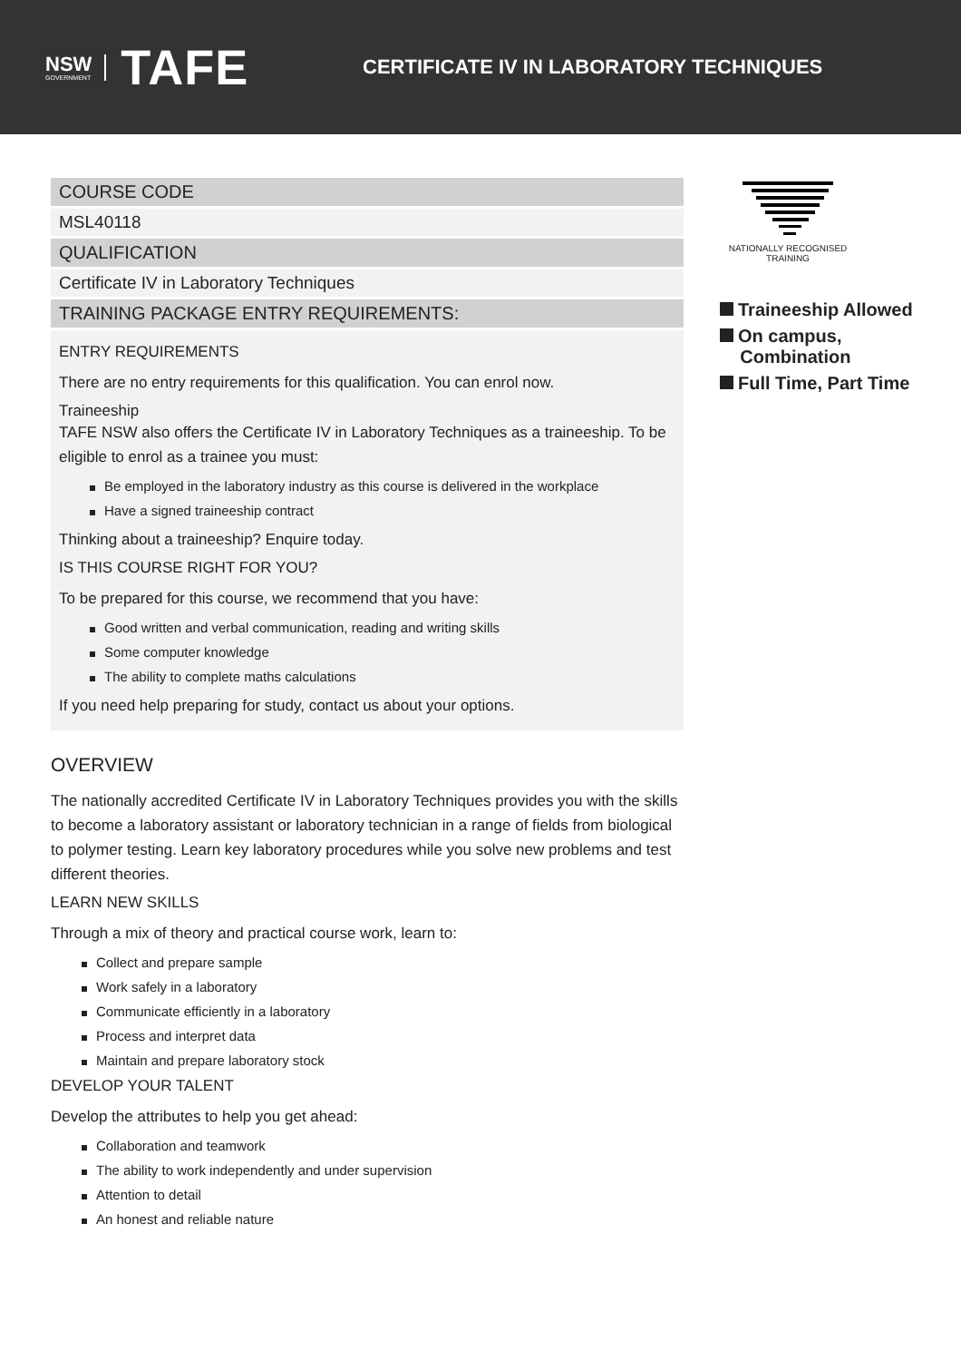NSW
GOVERNMENT
TAFE
CERTIFICATE IV IN LABORATORY TECHNIQUES
COURSE CODE
MSL40118
QUALIFICATION
Certificate IV in Laboratory Techniques
TRAINING PACKAGE ENTRY REQUIREMENTS:
ENTRY REQUIREMENTS
There are no entry requirements for this qualification. You can enrol now.
Traineeship
TAFE NSW also offers the Certificate IV in Laboratory Techniques as a traineeship. To be eligible to enrol as a trainee you must:
Be employed in the laboratory industry as this course is delivered in the workplace
Have a signed traineeship contract
Thinking about a traineeship? Enquire today.
IS THIS COURSE RIGHT FOR YOU?
To be prepared for this course, we recommend that you have:
Good written and verbal communication, reading and writing skills
Some computer knowledge
The ability to complete maths calculations
If you need help preparing for study, contact us about your options.
OVERVIEW
The nationally accredited Certificate IV in Laboratory Techniques provides you with the skills to become a laboratory assistant or laboratory technician in a range of fields from biological to polymer testing. Learn key laboratory procedures while you solve new problems and test different theories.
LEARN NEW SKILLS
Through a mix of theory and practical course work, learn to:
Collect and prepare sample
Work safely in a laboratory
Communicate efficiently in a laboratory
Process and interpret data
Maintain and prepare laboratory stock
DEVELOP YOUR TALENT
Develop the attributes to help you get ahead:
Collaboration and teamwork
The ability to work independently and under supervision
Attention to detail
An honest and reliable nature
NATIONALLY RECOGNISED
TRAINING
Traineeship Allowed
On campus,
Combination
Full Time, Part Time